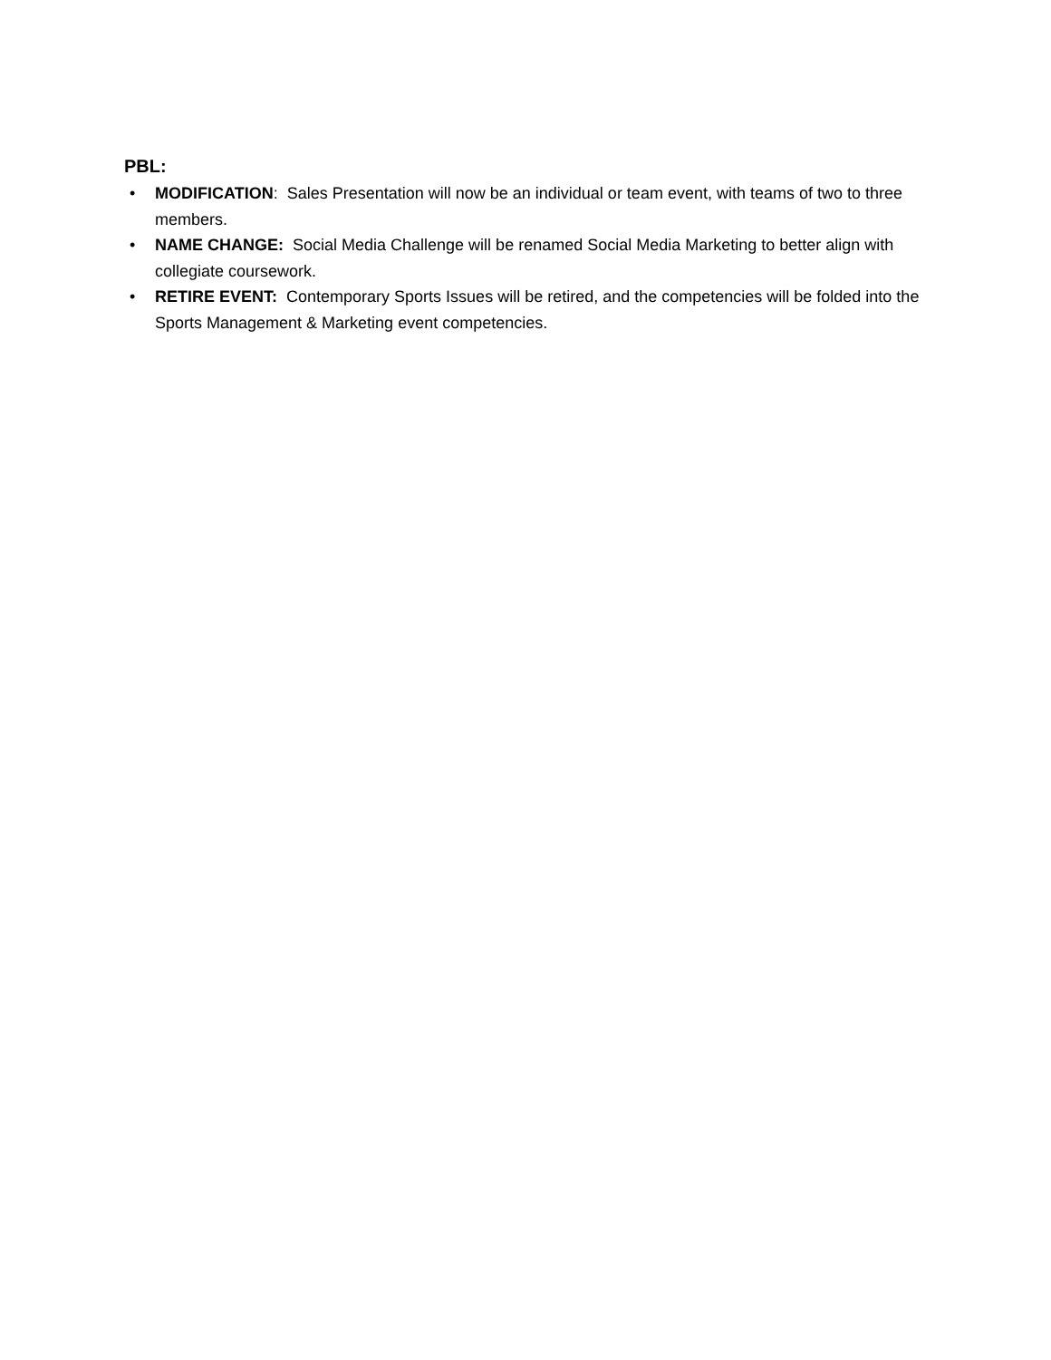PBL:
• MODIFICATION: Sales Presentation will now be an individual or team event, with teams of two to three members.
• NAME CHANGE: Social Media Challenge will be renamed Social Media Marketing to better align with collegiate coursework.
• RETIRE EVENT: Contemporary Sports Issues will be retired, and the competencies will be folded into the Sports Management & Marketing event competencies.